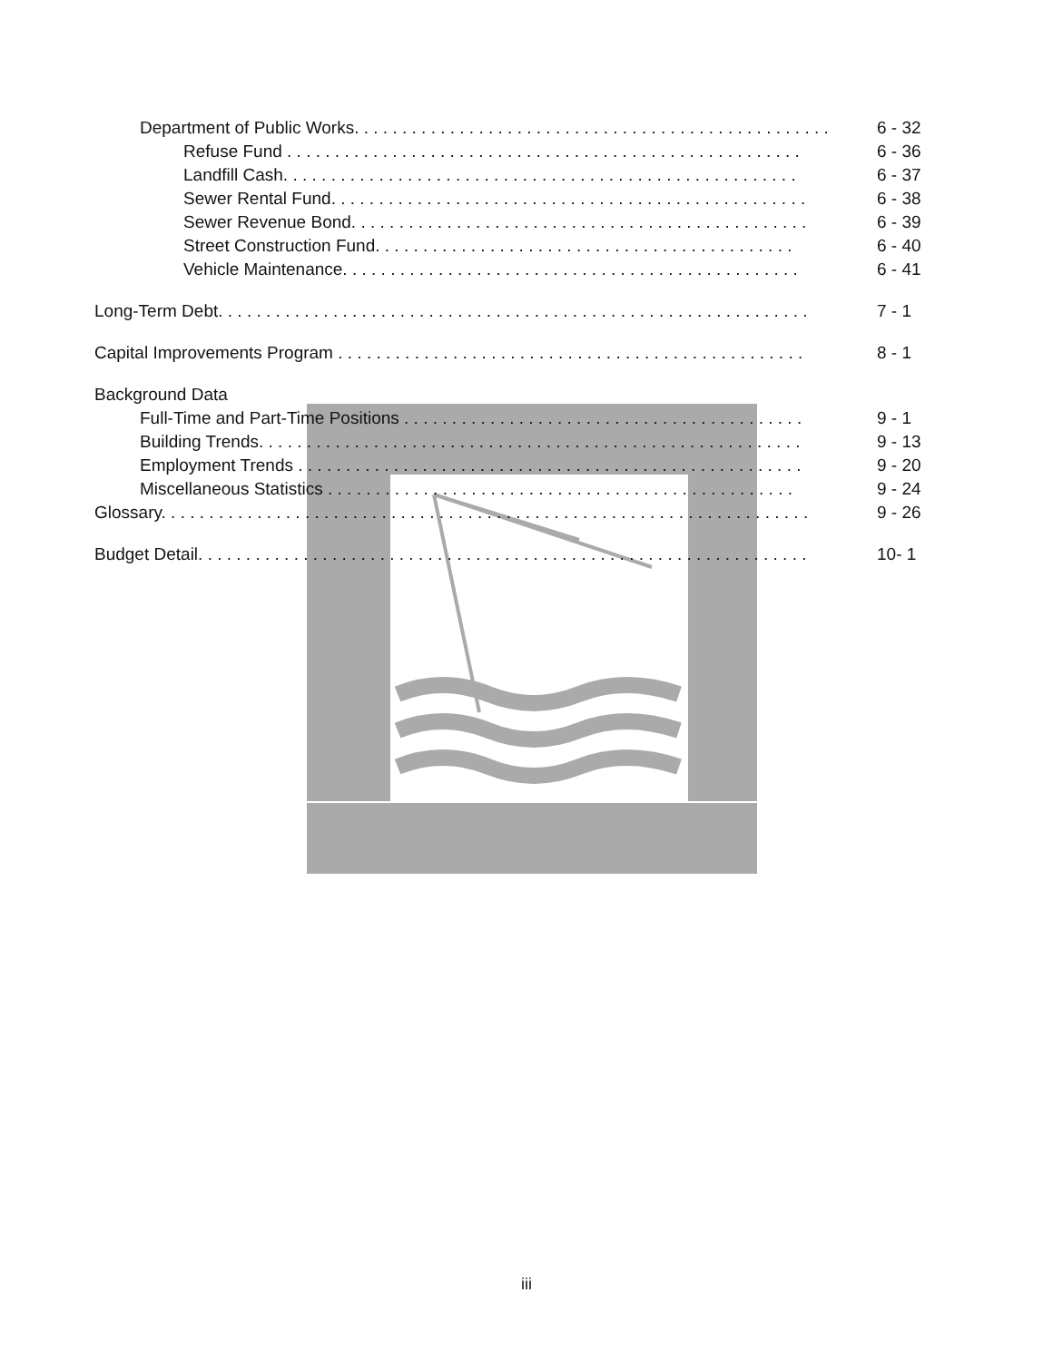Department of Public Works. . . . . . . . . . . . . . . . . . . . . . . . . . . . . . . . . . . . . . . . . . . . . . . . . . 6 - 32
Refuse Fund . . . . . . . . . . . . . . . . . . . . . . . . . . . . . . . . . . . . . . . . . . . . . . . . . . . . . . 6 - 36
Landfill Cash. . . . . . . . . . . . . . . . . . . . . . . . . . . . . . . . . . . . . . . . . . . . . . . . . . . . . . 6 - 37
Sewer Rental Fund. . . . . . . . . . . . . . . . . . . . . . . . . . . . . . . . . . . . . . . . . . . . . . . . . . 6 - 38
Sewer Revenue Bond. . . . . . . . . . . . . . . . . . . . . . . . . . . . . . . . . . . . . . . . . . . . . . . . 6 - 39
Street Construction Fund. . . . . . . . . . . . . . . . . . . . . . . . . . . . . . . . . . . . . . . . . . . . 6 - 40
Vehicle Maintenance. . . . . . . . . . . . . . . . . . . . . . . . . . . . . . . . . . . . . . . . . . . . . . . . 6 - 41
Long-Term Debt. . . . . . . . . . . . . . . . . . . . . . . . . . . . . . . . . . . . . . . . . . . . . . . . . . . . . . . . . . . . . . 7 - 1
Capital Improvements Program . . . . . . . . . . . . . . . . . . . . . . . . . . . . . . . . . . . . . . . . . . . . . . . . . 8 - 1
Background Data
Full-Time and Part-Time Positions . . . . . . . . . . . . . . . . . . . . . . . . . . . . . . . . . . . . . . . . . . 9 - 1
Building Trends. . . . . . . . . . . . . . . . . . . . . . . . . . . . . . . . . . . . . . . . . . . . . . . . . . . . . . . . . 9 - 13
Employment Trends . . . . . . . . . . . . . . . . . . . . . . . . . . . . . . . . . . . . . . . . . . . . . . . . . . . . . 9 - 20
Miscellaneous Statistics . . . . . . . . . . . . . . . . . . . . . . . . . . . . . . . . . . . . . . . . . . . . . . . . . 9 - 24
Glossary. . . . . . . . . . . . . . . . . . . . . . . . . . . . . . . . . . . . . . . . . . . . . . . . . . . . . . . . . . . . . . . . . . . . 9 - 26
Budget Detail. . . . . . . . . . . . . . . . . . . . . . . . . . . . . . . . . . . . . . . . . . . . . . . . . . . . . . . . . . . . . . . . 10- 1
iii